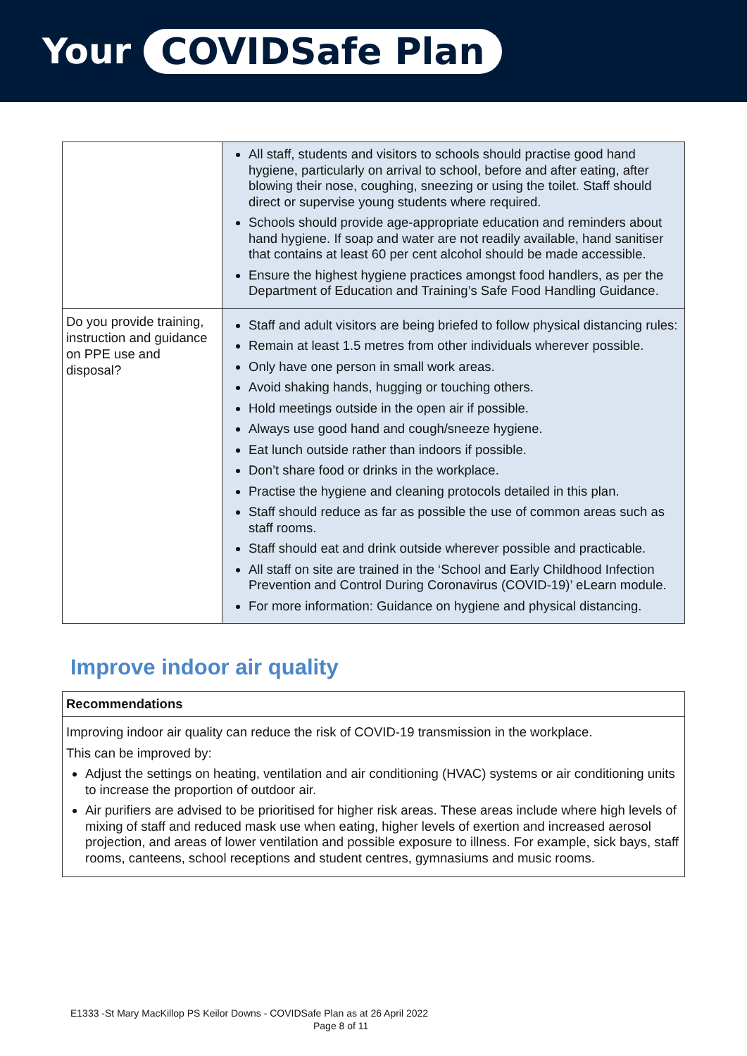Your COVIDSafe Plan
| | All staff, students and visitors to schools should practise good hand hygiene, particularly on arrival to school, before and after eating, after blowing their nose, coughing, sneezing or using the toilet. Staff should direct or supervise young students where required. Schools should provide age-appropriate education and reminders about hand hygiene. If soap and water are not readily available, hand sanitiser that contains at least 60 per cent alcohol should be made accessible. Ensure the highest hygiene practices amongst food handlers, as per the Department of Education and Training’s Safe Food Handling Guidance. |
| Do you provide training, instruction and guidance on PPE use and disposal? | Staff and adult visitors are being briefed to follow physical distancing rules: Remain at least 1.5 metres from other individuals wherever possible. Only have one person in small work areas. Avoid shaking hands, hugging or touching others. Hold meetings outside in the open air if possible. Always use good hand and cough/sneeze hygiene. Eat lunch outside rather than indoors if possible. Don’t share food or drinks in the workplace. Practise the hygiene and cleaning protocols detailed in this plan. Staff should reduce as far as possible the use of common areas such as staff rooms. Staff should eat and drink outside wherever possible and practicable. All staff on site are trained in the ‘School and Early Childhood Infection Prevention and Control During Coronavirus (COVID-19)’ eLearn module. For more information: Guidance on hygiene and physical distancing. |
Improve indoor air quality
Recommendations
Improving indoor air quality can reduce the risk of COVID-19 transmission in the workplace.
This can be improved by:
Adjust the settings on heating, ventilation and air conditioning (HVAC) systems or air conditioning units to increase the proportion of outdoor air.
Air purifiers are advised to be prioritised for higher risk areas. These areas include where high levels of mixing of staff and reduced mask use when eating, higher levels of exertion and increased aerosol projection, and areas of lower ventilation and possible exposure to illness. For example, sick bays, staff rooms, canteens, school receptions and student centres, gymnasiums and music rooms.
E1333 -St Mary MacKillop PS Keilor Downs - COVIDSafe Plan as at 26 April 2022
Page 8 of 11